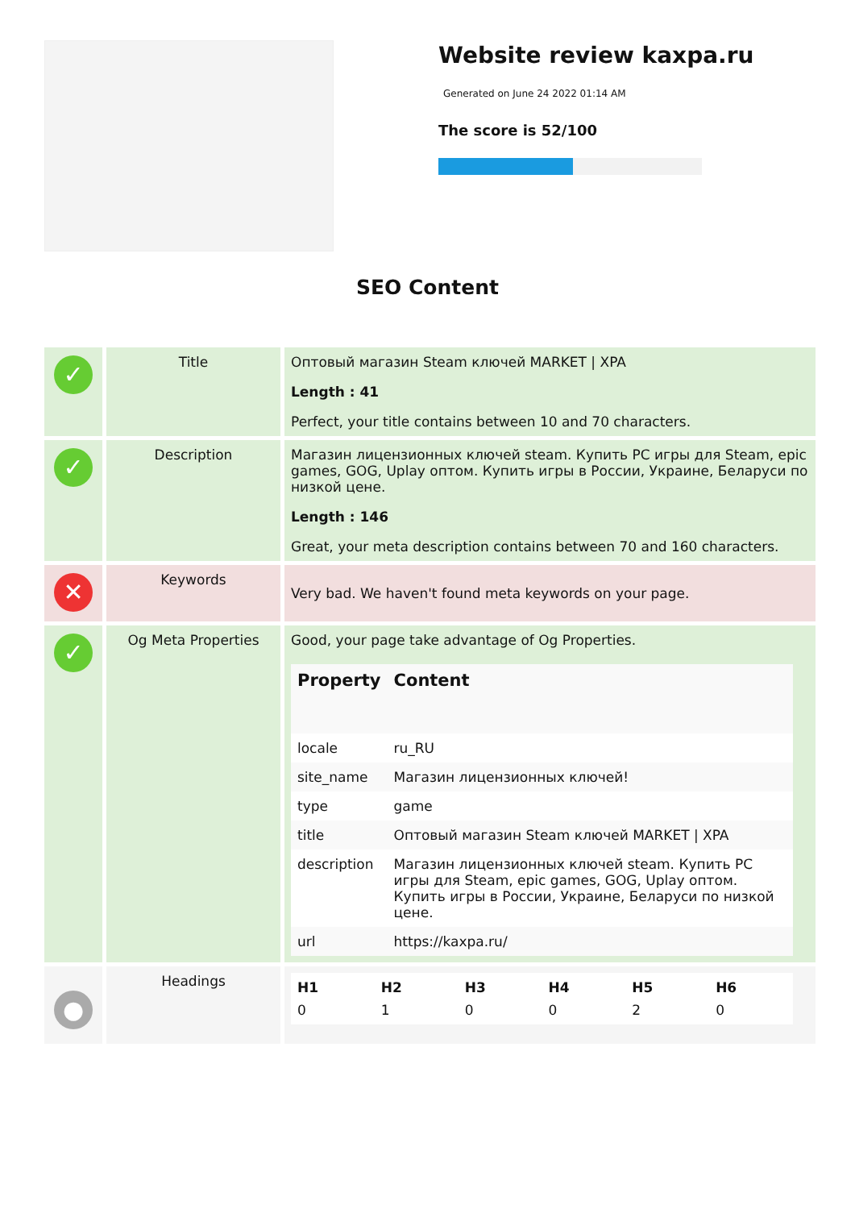Website review kaxpa.ru
Generated on June 24 2022 01:14 AM
The score is 52/100
SEO Content
| ✓ | Title | Оптовый магазин Steam ключей MARKET / XPA Length : 41 Perfect, your title contains between 10 and 70 characters. |
| ✓ | Description | Магазин лицензионных ключей steam. Купить PC игры для Steam, epic games, GOG, Uplay оптом. Купить игры в России, Украине, Беларуси по низкой цене. Length : 146 Great, your meta description contains between 70 and 160 characters. |
| ✕ | Keywords | Very bad. We haven't found meta keywords on your page. |
| ✓ | Og Meta Properties | Good, your page take advantage of Og Properties. / Property / Content / / --- / --- / / locale / ru_RU / / site_name / Магазин лицензионных ключей! / / type / game / / title / Оптовый магазин Steam ключей MARKET / XPA / / description / Магазин лицензионных ключей steam. Купить PC игры для Steam, epic games, GOG, Uplay оптом. Купить игры в России, Украине, Беларуси по низкой цене. / / url / https://kaxpa.ru/ / |
| ● | Headings | / H1 / H2 / H3 / H4 / H5 / H6 / / --- / --- / --- / --- / --- / --- / / 0 / 1 / 0 / 0 / 2 / 0 / |